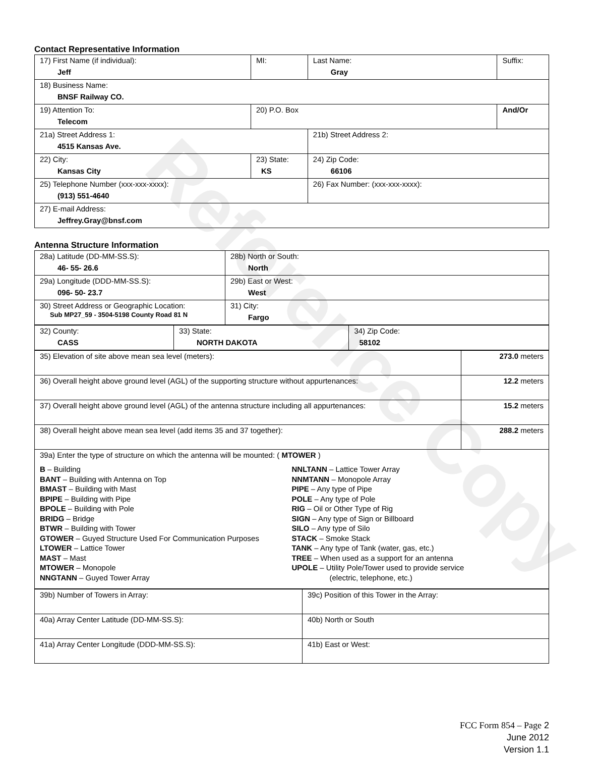Reference Copy
Contact Representative Information
| 17) First Name (if individual): Jeff | MI: | Last Name: Gray | Suffix: |
| 18) Business Name: BNSF Railway CO. | | | |
| 19) Attention To: Telecom | 20) P.O. Box | | And/Or |
| 21a) Street Address 1: 4515 Kansas Ave. | | 21b) Street Address 2: | |
| 22) City: Kansas City | 23) State: KS | 24) Zip Code: 66106 | |
| 25) Telephone Number (xxx-xxx-xxxx): (913) 551-4640 | | 26) Fax Number: (xxx-xxx-xxxx): | |
| 27) E-mail Address: Jeffrey.Gray@bnsf.com | | | |
Antenna Structure Information
| 28a) Latitude (DD-MM-SS.S): 46- 55- 26.6 | 28b) North or South: North |
| 29a) Longitude (DDD-MM-SS.S): 096- 50- 23.7 | 29b) East or West: West |
| 30) Street Address or Geographic Location: Sub MP27_59 - 3504-5198 County Road 81 N | 31) City: Fargo |
| 32) County: CASS | 33) State: NORTH DAKOTA | 34) Zip Code: 58102 |
| 35) Elevation of site above mean sea level (meters): | 273.0 meters |
| 36) Overall height above ground level (AGL) of the supporting structure without appurtenances: | 12.2 meters |
| 37) Overall height above ground level (AGL) of the antenna structure including all appurtenances: | 15.2 meters |
| 38) Overall height above mean sea level (add items 35 and 37 together): | 288.2 meters |
| 39a) Enter the type of structure on which the antenna will be mounted: ( MTOWER ) B – Building BANT – Building with Antenna on Top BMAST – Building with Mast BPIPE – Building with Pipe BPOLE – Building with Pole BRIDG – Bridge BTWR – Building with Tower GTOWER – Guyed Structure Used For Communication Purposes LTOWER – Lattice Tower MAST – Mast MTOWER – Monopole NNGTANN – Guyed Tower Array NNLTANN – Lattice Tower Array NNMTANN – Monopole Array PIPE – Any type of Pipe POLE – Any type of Pole RIG – Oil or Other Type of Rig SIGN – Any type of Sign or Billboard SILO – Any type of Silo STACK – Smoke Stack TANK – Any type of Tank (water, gas, etc.) TREE – When used as a support for an antenna UPOLE – Utility Pole/Tower used to provide service (electric, telephone, etc.) | |
| 39b) Number of Towers in Array: | 39c) Position of this Tower in the Array: |
| 40a) Array Center Latitude (DD-MM-SS.S): | 40b) North or South |
| 41a) Array Center Longitude (DDD-MM-SS.S): | 41b) East or West: |
FCC Form 854 – Page 2
June 2012
Version 1.1